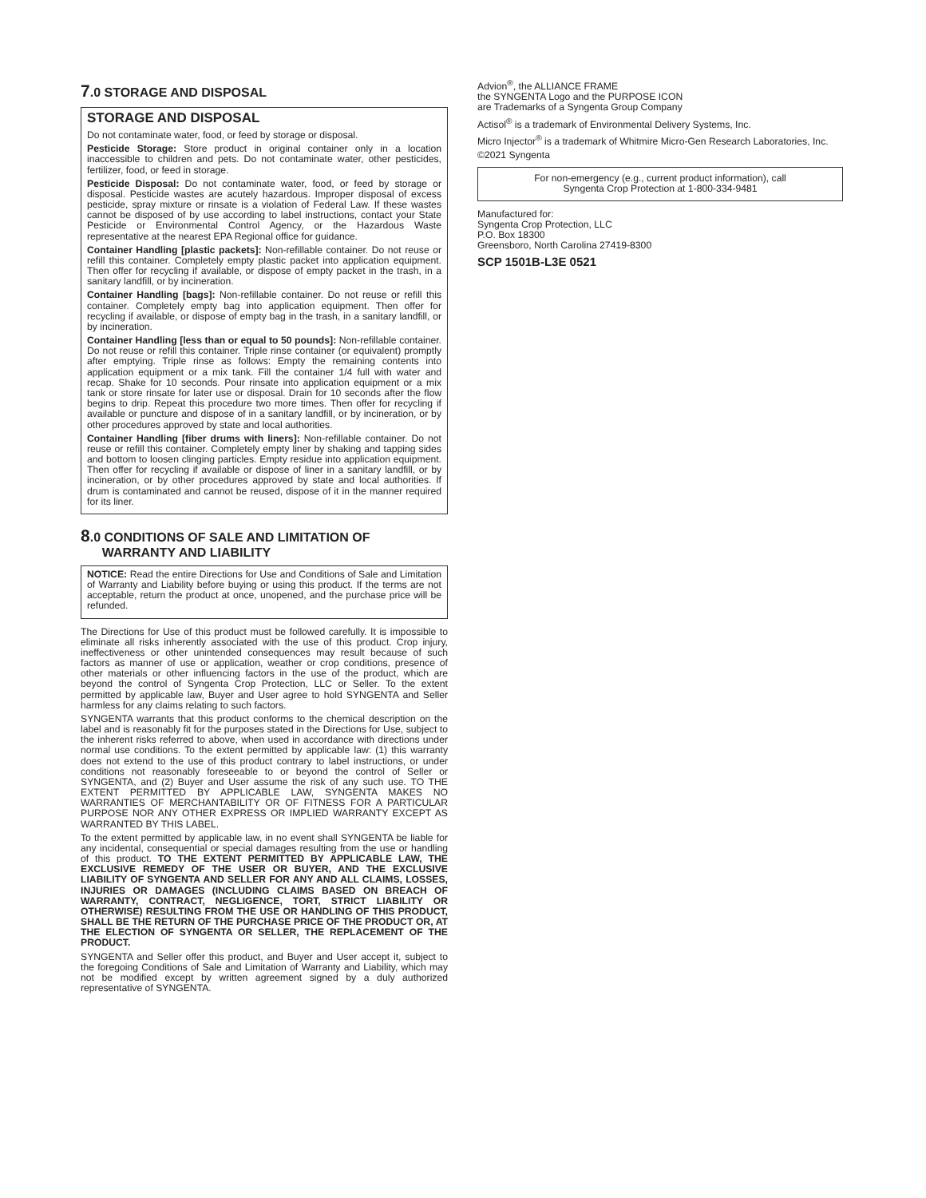7.0 STORAGE AND DISPOSAL
STORAGE AND DISPOSAL
Do not contaminate water, food, or feed by storage or disposal.
Pesticide Storage: Store product in original container only in a location inaccessible to children and pets. Do not contaminate water, other pesticides, fertilizer, food, or feed in storage.
Pesticide Disposal: Do not contaminate water, food, or feed by storage or disposal. Pesticide wastes are acutely hazardous. Improper disposal of excess pesticide, spray mixture or rinsate is a violation of Federal Law. If these wastes cannot be disposed of by use according to label instructions, contact your State Pesticide or Environmental Control Agency, or the Hazardous Waste representative at the nearest EPA Regional office for guidance.
Container Handling [plastic packets]: Non-refillable container. Do not reuse or refill this container. Completely empty plastic packet into application equipment. Then offer for recycling if available, or dispose of empty packet in the trash, in a sanitary landfill, or by incineration.
Container Handling [bags]: Non-refillable container. Do not reuse or refill this container. Completely empty bag into application equipment. Then offer for recycling if available, or dispose of empty bag in the trash, in a sanitary landfill, or by incineration.
Container Handling [less than or equal to 50 pounds]: Non-refillable container. Do not reuse or refill this container. Triple rinse container (or equivalent) promptly after emptying. Triple rinse as follows: Empty the remaining contents into application equipment or a mix tank. Fill the container 1/4 full with water and recap. Shake for 10 seconds. Pour rinsate into application equipment or a mix tank or store rinsate for later use or disposal. Drain for 10 seconds after the flow begins to drip. Repeat this procedure two more times. Then offer for recycling if available or puncture and dispose of in a sanitary landfill, or by incineration, or by other procedures approved by state and local authorities.
Container Handling [fiber drums with liners]: Non-refillable container. Do not reuse or refill this container. Completely empty liner by shaking and tapping sides and bottom to loosen clinging particles. Empty residue into application equipment. Then offer for recycling if available or dispose of liner in a sanitary landfill, or by incineration, or by other procedures approved by state and local authorities. If drum is contaminated and cannot be reused, dispose of it in the manner required for its liner.
8.0 CONDITIONS OF SALE AND LIMITATION OF
WARRANTY AND LIABILITY
NOTICE: Read the entire Directions for Use and Conditions of Sale and Limitation of Warranty and Liability before buying or using this product. If the terms are not acceptable, return the product at once, unopened, and the purchase price will be refunded.
The Directions for Use of this product must be followed carefully. It is impossible to eliminate all risks inherently associated with the use of this product. Crop injury, ineffectiveness or other unintended consequences may result because of such factors as manner of use or application, weather or crop conditions, presence of other materials or other influencing factors in the use of the product, which are beyond the control of Syngenta Crop Protection, LLC or Seller. To the extent permitted by applicable law, Buyer and User agree to hold SYNGENTA and Seller harmless for any claims relating to such factors.
SYNGENTA warrants that this product conforms to the chemical description on the label and is reasonably fit for the purposes stated in the Directions for Use, subject to the inherent risks referred to above, when used in accordance with directions under normal use conditions. To the extent permitted by applicable law: (1) this warranty does not extend to the use of this product contrary to label instructions, or under conditions not reasonably foreseeable to or beyond the control of Seller or SYNGENTA, and (2) Buyer and User assume the risk of any such use. TO THE EXTENT PERMITTED BY APPLICABLE LAW, SYNGENTA MAKES NO WARRANTIES OF MERCHANTABILITY OR OF FITNESS FOR A PARTICULAR PURPOSE NOR ANY OTHER EXPRESS OR IMPLIED WARRANTY EXCEPT AS WARRANTED BY THIS LABEL.
To the extent permitted by applicable law, in no event shall SYNGENTA be liable for any incidental, consequential or special damages resulting from the use or handling of this product. TO THE EXTENT PERMITTED BY APPLICABLE LAW, THE EXCLUSIVE REMEDY OF THE USER OR BUYER, AND THE EXCLUSIVE LIABILITY OF SYNGENTA AND SELLER FOR ANY AND ALL CLAIMS, LOSSES, INJURIES OR DAMAGES (INCLUDING CLAIMS BASED ON BREACH OF WARRANTY, CONTRACT, NEGLIGENCE, TORT, STRICT LIABILITY OR OTHERWISE) RESULTING FROM THE USE OR HANDLING OF THIS PRODUCT, SHALL BE THE RETURN OF THE PURCHASE PRICE OF THE PRODUCT OR, AT THE ELECTION OF SYNGENTA OR SELLER, THE REPLACEMENT OF THE PRODUCT.
SYNGENTA and Seller offer this product, and Buyer and User accept it, subject to the foregoing Conditions of Sale and Limitation of Warranty and Liability, which may not be modified except by written agreement signed by a duly authorized representative of SYNGENTA.
Advion<sup>®</sup>, the ALLIANCE FRAME
the SYNGENTA Logo and the PURPOSE ICON
are Trademarks of a Syngenta Group Company
Actisol<sup>®</sup> is a trademark of Environmental Delivery Systems, Inc.
Micro Injector<sup>®</sup> is a trademark of Whitmire Micro-Gen Research Laboratories, Inc.
©2021 Syngenta
For non-emergency (e.g., current product information), call
Syngenta Crop Protection at 1-800-334-9481
Manufactured for:
Syngenta Crop Protection, LLC
P.O. Box 18300
Greensboro, North Carolina 27419-8300
SCP 1501B-L3E 0521